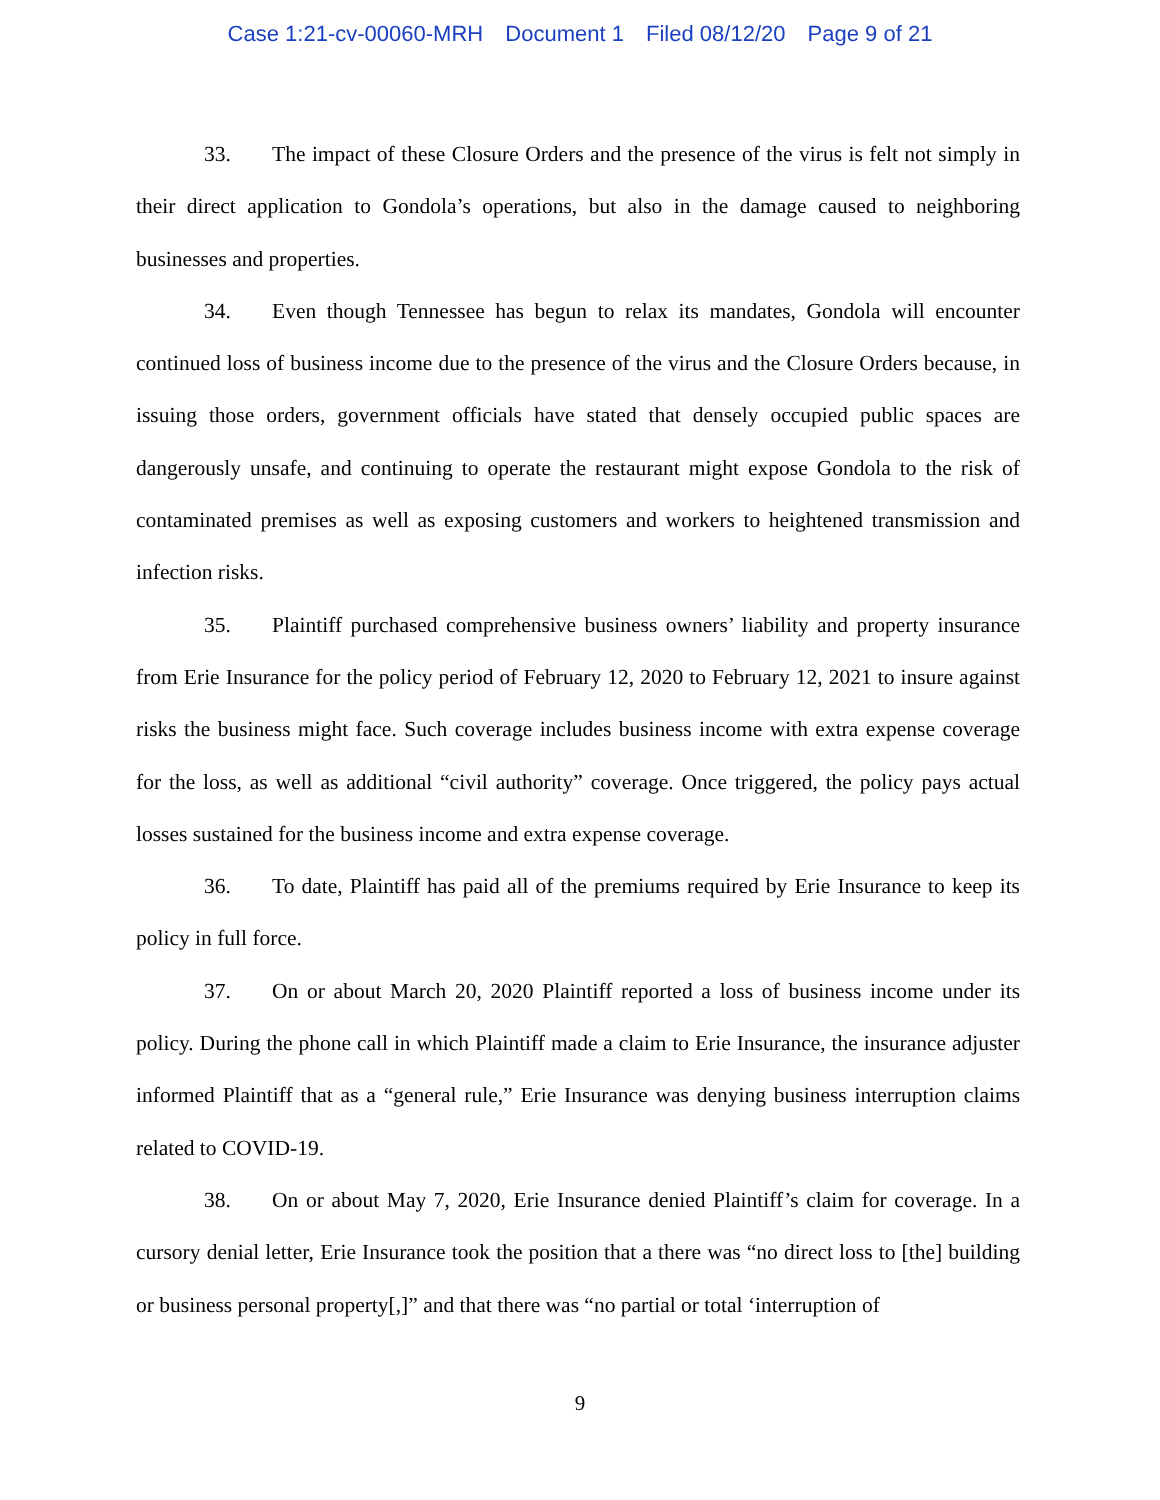Case 1:21-cv-00060-MRH Document 1 Filed 08/12/20 Page 9 of 21
33. The impact of these Closure Orders and the presence of the virus is felt not simply in their direct application to Gondola’s operations, but also in the damage caused to neighboring businesses and properties.
34. Even though Tennessee has begun to relax its mandates, Gondola will encounter continued loss of business income due to the presence of the virus and the Closure Orders because, in issuing those orders, government officials have stated that densely occupied public spaces are dangerously unsafe, and continuing to operate the restaurant might expose Gondola to the risk of contaminated premises as well as exposing customers and workers to heightened transmission and infection risks.
35. Plaintiff purchased comprehensive business owners’ liability and property insurance from Erie Insurance for the policy period of February 12, 2020 to February 12, 2021 to insure against risks the business might face. Such coverage includes business income with extra expense coverage for the loss, as well as additional “civil authority” coverage. Once triggered, the policy pays actual losses sustained for the business income and extra expense coverage.
36. To date, Plaintiff has paid all of the premiums required by Erie Insurance to keep its policy in full force.
37. On or about March 20, 2020 Plaintiff reported a loss of business income under its policy. During the phone call in which Plaintiff made a claim to Erie Insurance, the insurance adjuster informed Plaintiff that as a “general rule,” Erie Insurance was denying business interruption claims related to COVID-19.
38. On or about May 7, 2020, Erie Insurance denied Plaintiff’s claim for coverage. In a cursory denial letter, Erie Insurance took the position that a there was “no direct loss to [the] building or business personal property[,]” and that there was “no partial or total ‘interruption of
9